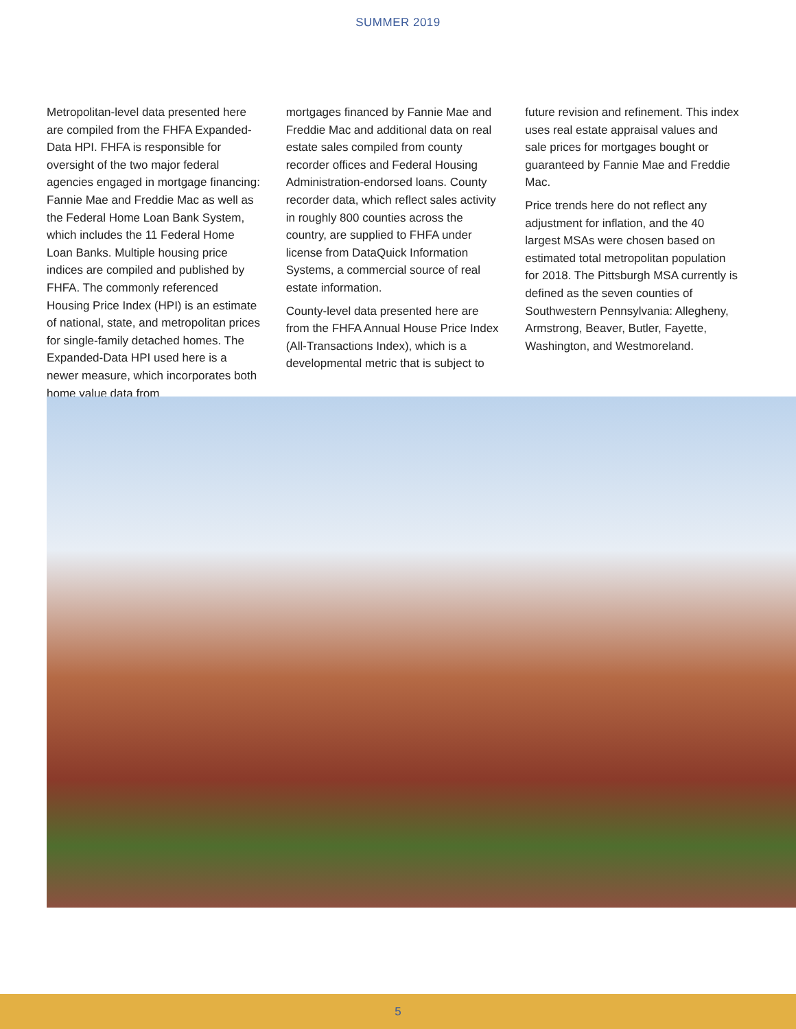SUMMER 2019
Metropolitan-level data presented here are compiled from the FHFA Expanded-Data HPI. FHFA is responsible for oversight of the two major federal agencies engaged in mortgage financing: Fannie Mae and Freddie Mac as well as the Federal Home Loan Bank System, which includes the 11 Federal Home Loan Banks. Multiple housing price indices are compiled and published by FHFA. The commonly referenced Housing Price Index (HPI) is an estimate of national, state, and metropolitan prices for single-family detached homes. The Expanded-Data HPI used here is a newer measure, which incorporates both home value data from
mortgages financed by Fannie Mae and Freddie Mac and additional data on real estate sales compiled from county recorder offices and Federal Housing Administration-endorsed loans. County recorder data, which reflect sales activity in roughly 800 counties across the country, are supplied to FHFA under license from DataQuick Information Systems, a commercial source of real estate information.
County-level data presented here are from the FHFA Annual House Price Index (All-Transactions Index), which is a developmental metric that is subject to
future revision and refinement. This index uses real estate appraisal values and sale prices for mortgages bought or guaranteed by Fannie Mae and Freddie Mac.
Price trends here do not reflect any adjustment for inflation, and the 40 largest MSAs were chosen based on estimated total metropolitan population for 2018. The Pittsburgh MSA currently is defined as the seven counties of Southwestern Pennsylvania: Allegheny, Armstrong, Beaver, Butler, Fayette, Washington, and Westmoreland.
5